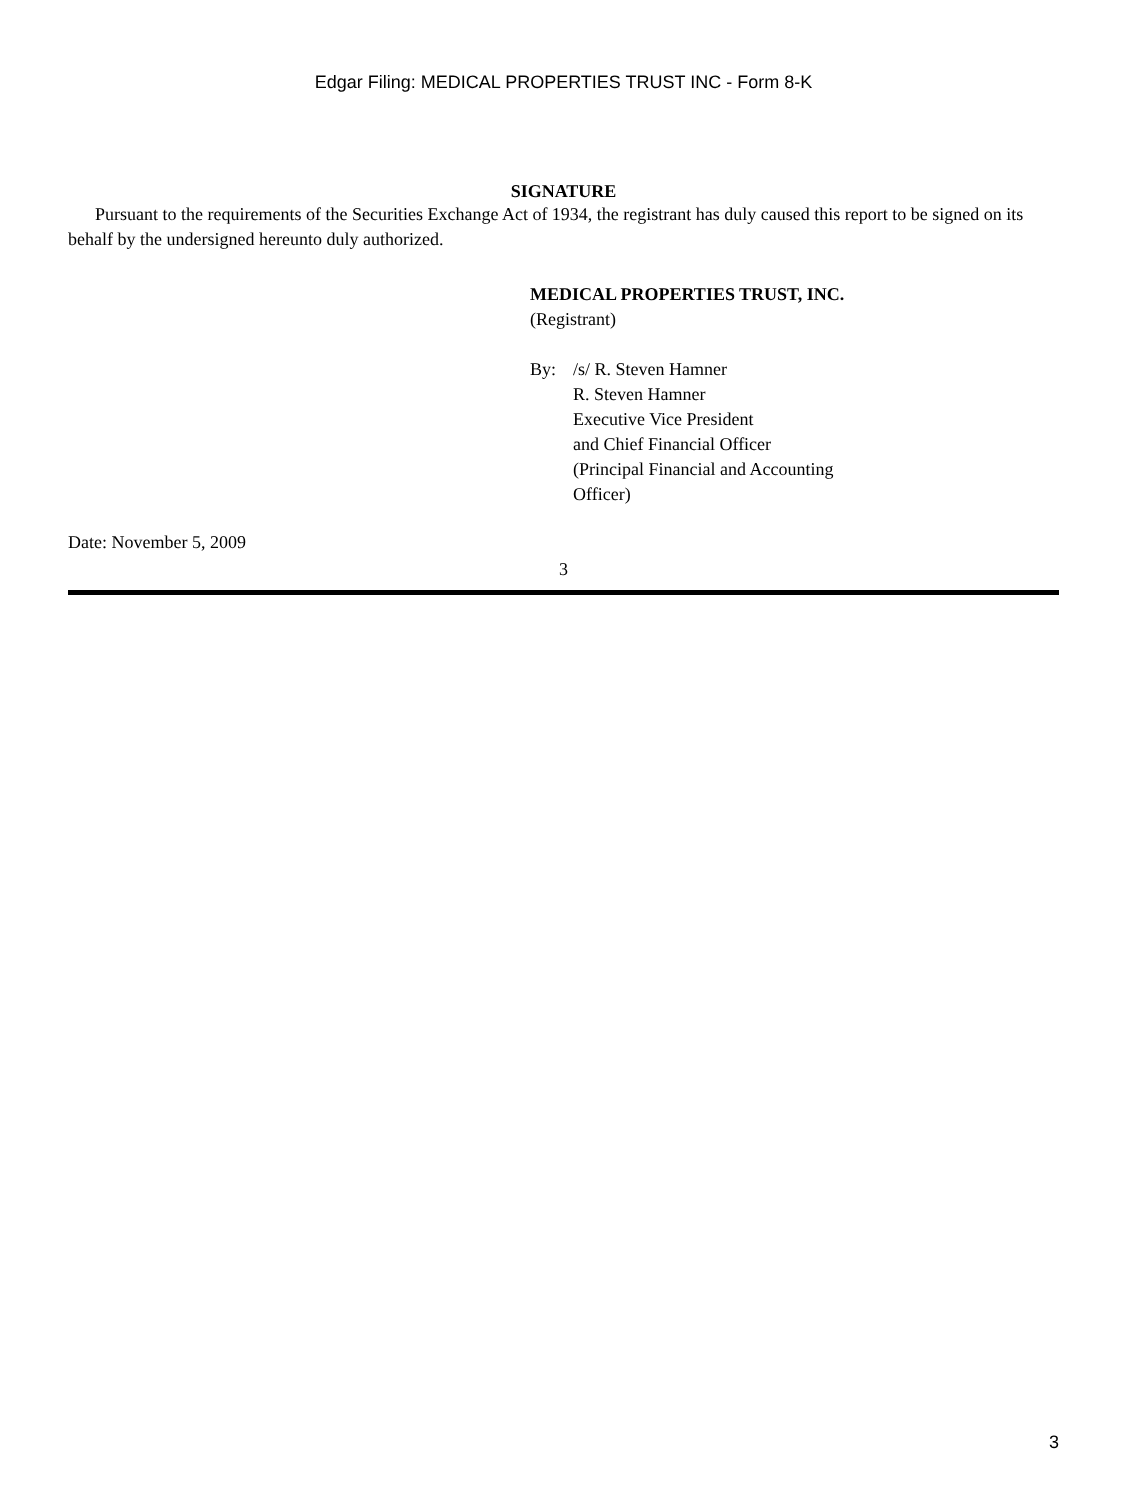Edgar Filing: MEDICAL PROPERTIES TRUST INC - Form 8-K
SIGNATURE
Pursuant to the requirements of the Securities Exchange Act of 1934, the registrant has duly caused this report to be signed on its behalf by the undersigned hereunto duly authorized.
MEDICAL PROPERTIES TRUST, INC.
(Registrant)
By: /s/ R. Steven Hamner
R. Steven Hamner
Executive Vice President
and Chief Financial Officer
(Principal Financial and Accounting
Officer)
Date: November 5, 2009
3
3